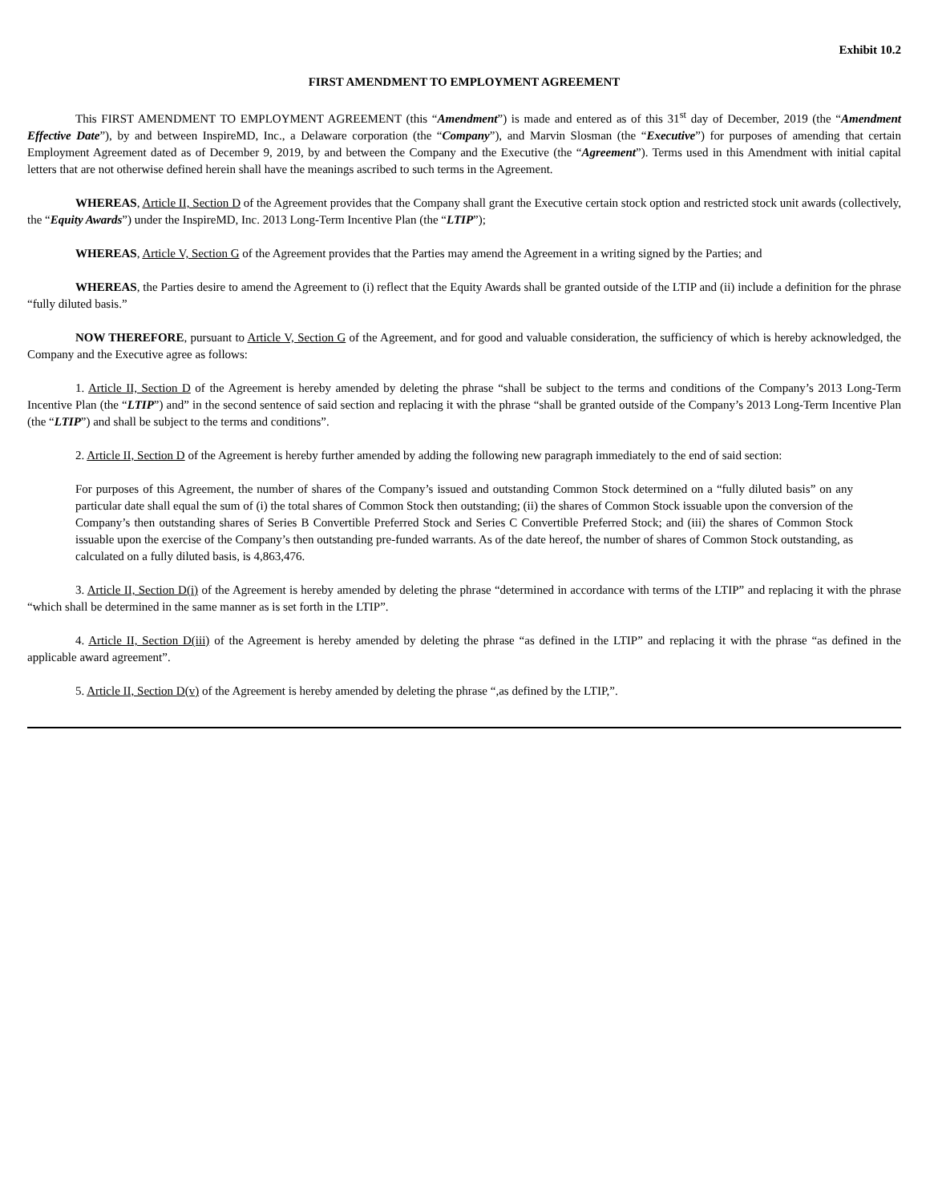Exhibit 10.2
FIRST AMENDMENT TO EMPLOYMENT AGREEMENT
This FIRST AMENDMENT TO EMPLOYMENT AGREEMENT (this “Amendment”) is made and entered as of this 31<sup>st</sup> day of December, 2019 (the “Amendment Effective Date”), by and between InspireMD, Inc., a Delaware corporation (the “Company”), and Marvin Slosman (the “Executive”) for purposes of amending that certain Employment Agreement dated as of December 9, 2019, by and between the Company and the Executive (the “Agreement”). Terms used in this Amendment with initial capital letters that are not otherwise defined herein shall have the meanings ascribed to such terms in the Agreement.
WHEREAS, Article II, Section D of the Agreement provides that the Company shall grant the Executive certain stock option and restricted stock unit awards (collectively, the “Equity Awards”) under the InspireMD, Inc. 2013 Long-Term Incentive Plan (the “LTIP”);
WHEREAS, Article V, Section G of the Agreement provides that the Parties may amend the Agreement in a writing signed by the Parties; and
WHEREAS, the Parties desire to amend the Agreement to (i) reflect that the Equity Awards shall be granted outside of the LTIP and (ii) include a definition for the phrase “fully diluted basis.”
NOW THEREFORE, pursuant to Article V, Section G of the Agreement, and for good and valuable consideration, the sufficiency of which is hereby acknowledged, the Company and the Executive agree as follows:
1. Article II, Section D of the Agreement is hereby amended by deleting the phrase “shall be subject to the terms and conditions of the Company’s 2013 Long-Term Incentive Plan (the “LTIP”) and” in the second sentence of said section and replacing it with the phrase “shall be granted outside of the Company’s 2013 Long-Term Incentive Plan (the “LTIP”) and shall be subject to the terms and conditions”.
2. Article II, Section D of the Agreement is hereby further amended by adding the following new paragraph immediately to the end of said section:
For purposes of this Agreement, the number of shares of the Company’s issued and outstanding Common Stock determined on a “fully diluted basis” on any particular date shall equal the sum of (i) the total shares of Common Stock then outstanding; (ii) the shares of Common Stock issuable upon the conversion of the Company’s then outstanding shares of Series B Convertible Preferred Stock and Series C Convertible Preferred Stock; and (iii) the shares of Common Stock issuable upon the exercise of the Company’s then outstanding pre-funded warrants. As of the date hereof, the number of shares of Common Stock outstanding, as calculated on a fully diluted basis, is 4,863,476.
3. Article II, Section D(i) of the Agreement is hereby amended by deleting the phrase “determined in accordance with terms of the LTIP” and replacing it with the phrase “which shall be determined in the same manner as is set forth in the LTIP”.
4. Article II, Section D(iii) of the Agreement is hereby amended by deleting the phrase “as defined in the LTIP” and replacing it with the phrase “as defined in the applicable award agreement”.
5. Article II, Section D(v) of the Agreement is hereby amended by deleting the phrase “,as defined by the LTIP,”.